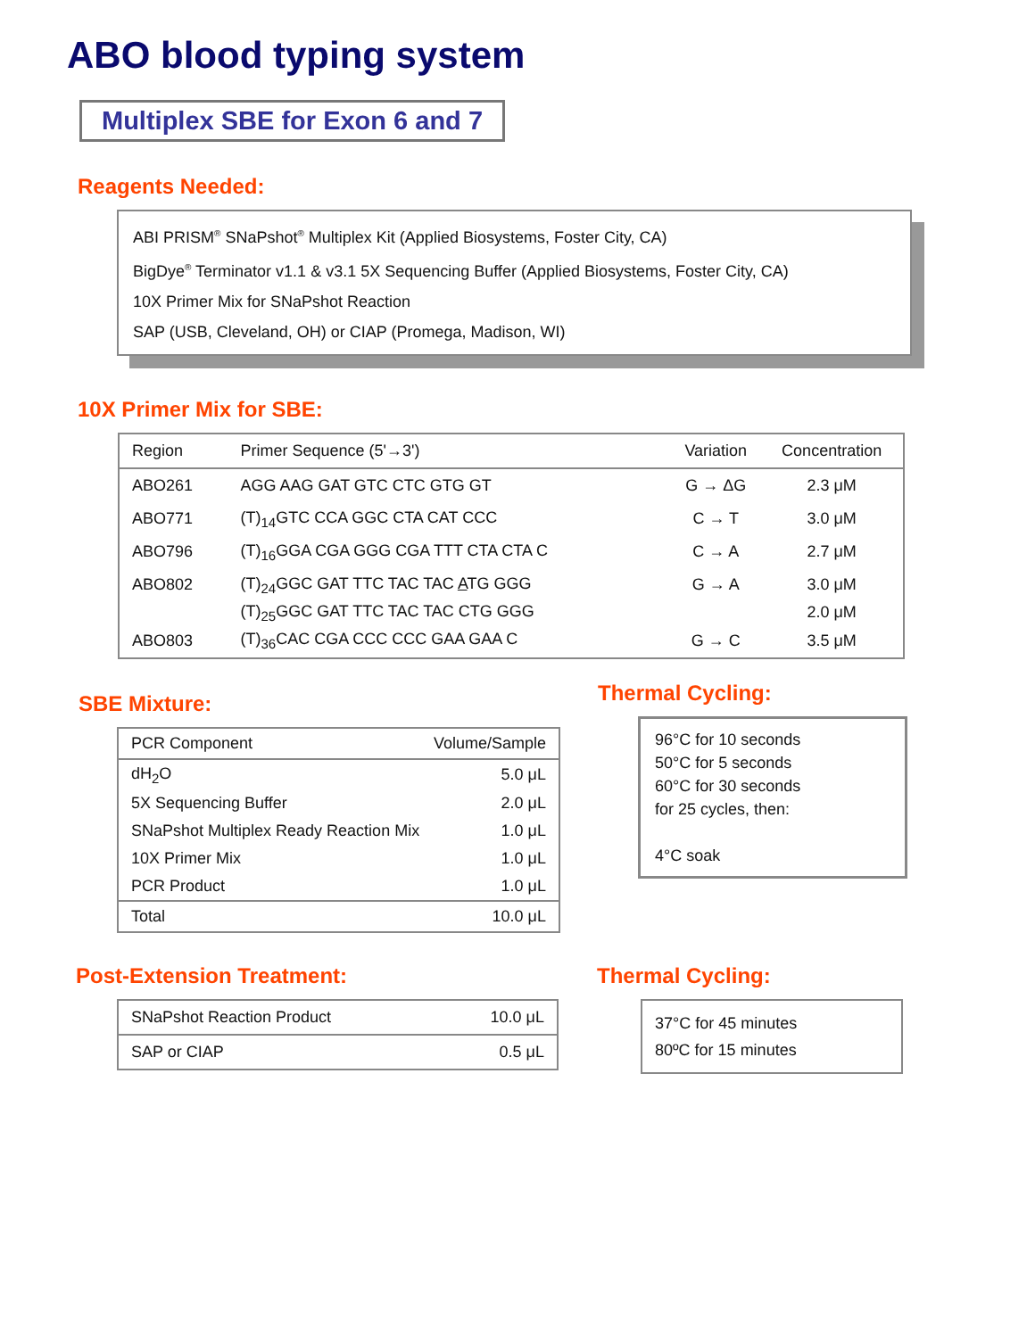ABO blood typing system
Multiplex SBE for Exon 6 and 7
Reagents Needed:
ABI PRISM<sup>®</sup> SNaPshot<sup>®</sup> Multiplex Kit (Applied Biosystems, Foster City, CA)
BigDye<sup>®</sup> Terminator v1.1 & v3.1 5X Sequencing Buffer (Applied Biosystems, Foster City, CA)
10X Primer Mix for SNaPshot Reaction
SAP (USB, Cleveland, OH) or CIAP (Promega, Madison, WI)
10X Primer Mix for SBE:
| Region | Primer Sequence (5'→3') | Variation | Concentration |
| --- | --- | --- | --- |
| ABO261 | AGG AAG GAT GTC CTC GTG GT | G → ΔG | 2.3 μM |
| ABO771 | (T)<sub>14</sub>GTC CCA GGC CTA CAT CCC | C → T | 3.0 μM |
| ABO796 | (T)<sub>16</sub>GGA CGA GGG CGA TTT CTA CTA C | C → A | 2.7 μM |
| ABO802 | (T)<sub>24</sub>GGC GAT TTC TAC TAC A TG GGG | G → A | 3.0 μM |
| | (T)<sub>25</sub>GGC GAT TTC TAC TAC CTG GGG | | 2.0 μM |
| ABO803 | (T)<sub>36</sub>CAC CGA CCC CCC GAA GAA C | G → C | 3.5 μM |
SBE Mixture:
| PCR Component | Volume/Sample |
| dH<sub>2</sub>O | 5.0 μL |
| 5X Sequencing Buffer | 2.0 μL |
| SNaPshot Multiplex Ready Reaction Mix | 1.0 μL |
| 10X Primer Mix | 1.0 μL |
| PCR Product | 1.0 μL |
| Total | 10.0 μL |
Thermal Cycling:
96°C for 10 seconds
50°C for 5 seconds
60°C for 30 seconds
for 25 cycles, then:
4°C soak
Post-Extension Treatment:
| SNaPshot Reaction Product | 10.0 μL |
| SAP or CIAP | 0.5 μL |
Thermal Cycling:
37°C for 45 minutes
80ºC for 15 minutes